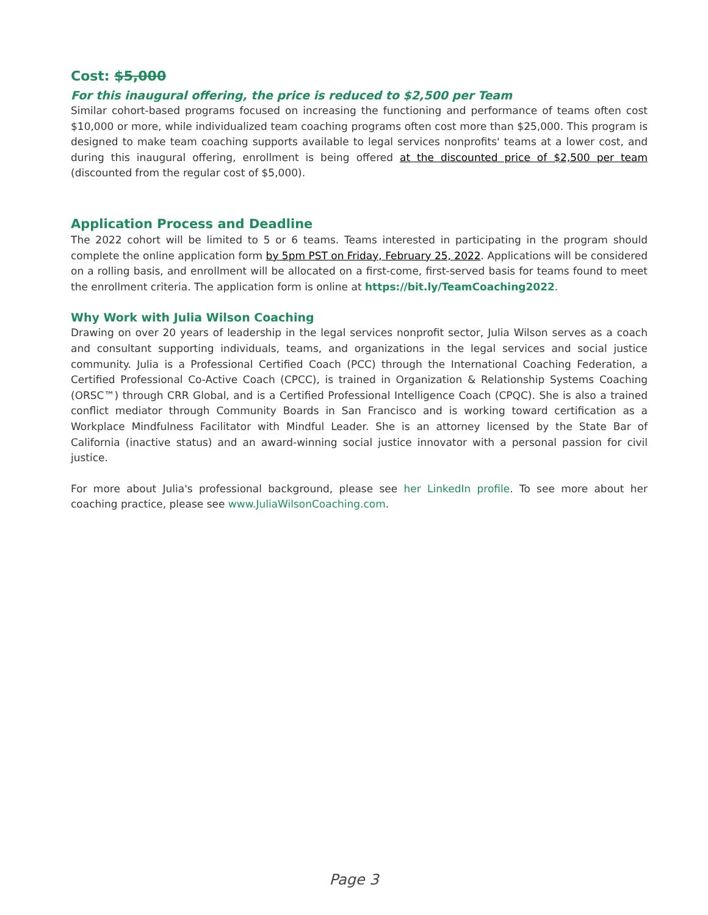Cost: $5,000
For this inaugural offering, the price is reduced to $2,500 per Team
Similar cohort-based programs focused on increasing the functioning and performance of teams often cost $10,000 or more, while individualized team coaching programs often cost more than $25,000. This program is designed to make team coaching supports available to legal services nonprofits' teams at a lower cost, and during this inaugural offering, enrollment is being offered at the discounted price of $2,500 per team (discounted from the regular cost of $5,000).
Application Process and Deadline
The 2022 cohort will be limited to 5 or 6 teams. Teams interested in participating in the program should complete the online application form by 5pm PST on Friday, February 25, 2022. Applications will be considered on a rolling basis, and enrollment will be allocated on a first-come, first-served basis for teams found to meet the enrollment criteria. The application form is online at https://bit.ly/TeamCoaching2022.
Why Work with Julia Wilson Coaching
Drawing on over 20 years of leadership in the legal services nonprofit sector, Julia Wilson serves as a coach and consultant supporting individuals, teams, and organizations in the legal services and social justice community. Julia is a Professional Certified Coach (PCC) through the International Coaching Federation, a Certified Professional Co-Active Coach (CPCC), is trained in Organization & Relationship Systems Coaching (ORSC™) through CRR Global, and is a Certified Professional Intelligence Coach (CPQC). She is also a trained conflict mediator through Community Boards in San Francisco and is working toward certification as a Workplace Mindfulness Facilitator with Mindful Leader. She is an attorney licensed by the State Bar of California (inactive status) and an award-winning social justice innovator with a personal passion for civil justice.
For more about Julia's professional background, please see her LinkedIn profile. To see more about her coaching practice, please see www.JuliaWilsonCoaching.com.
Page 3